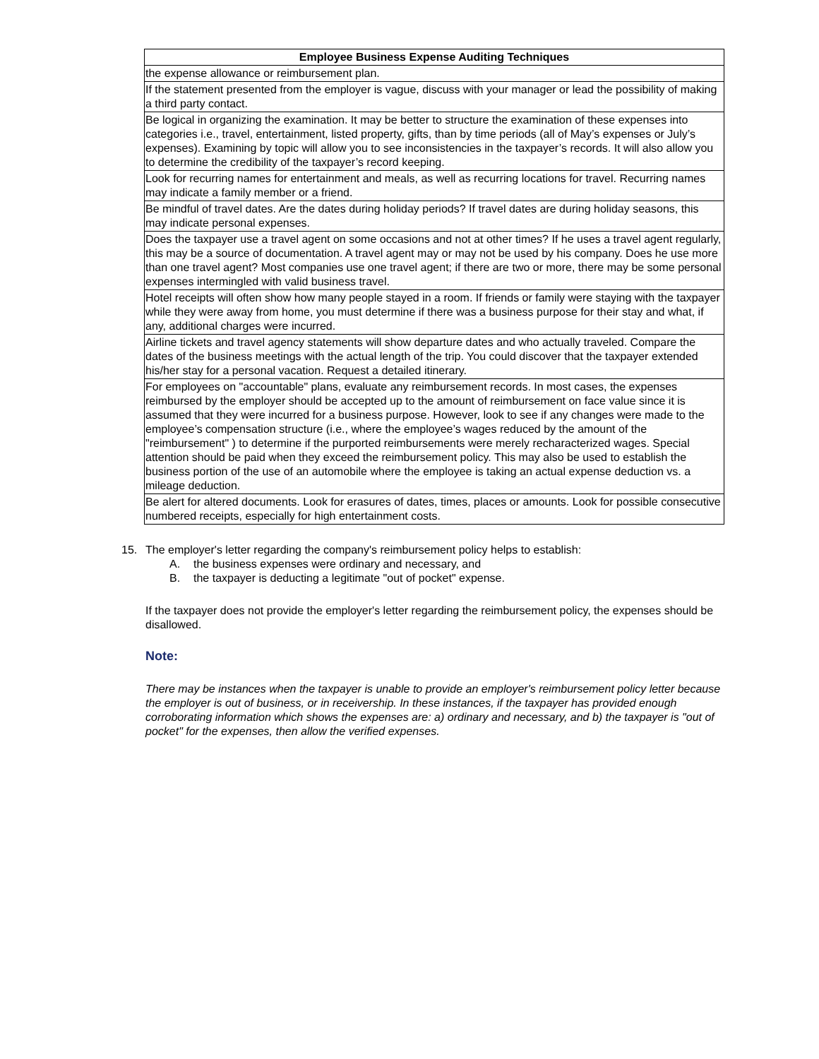| Employee Business Expense Auditing Techniques |
| --- |
| the expense allowance or reimbursement plan. |
| If the statement presented from the employer is vague, discuss with your manager or lead the possibility of making a third party contact. |
| Be logical in organizing the examination. It may be better to structure the examination of these expenses into categories i.e., travel, entertainment, listed property, gifts, than by time periods (all of May’s expenses or July’s expenses). Examining by topic will allow you to see inconsistencies in the taxpayer’s records. It will also allow you to determine the credibility of the taxpayer’s record keeping. |
| Look for recurring names for entertainment and meals, as well as recurring locations for travel. Recurring names may indicate a family member or a friend. |
| Be mindful of travel dates. Are the dates during holiday periods? If travel dates are during holiday seasons, this may indicate personal expenses. |
| Does the taxpayer use a travel agent on some occasions and not at other times? If he uses a travel agent regularly, this may be a source of documentation. A travel agent may or may not be used by his company. Does he use more than one travel agent? Most companies use one travel agent; if there are two or more, there may be some personal expenses intermingled with valid business travel. |
| Hotel receipts will often show how many people stayed in a room. If friends or family were staying with the taxpayer while they were away from home, you must determine if there was a business purpose for their stay and what, if any, additional charges were incurred. |
| Airline tickets and travel agency statements will show departure dates and who actually traveled. Compare the dates of the business meetings with the actual length of the trip. You could discover that the taxpayer extended his/her stay for a personal vacation. Request a detailed itinerary. |
| For employees on "accountable" plans, evaluate any reimbursement records. In most cases, the expenses reimbursed by the employer should be accepted up to the amount of reimbursement on face value since it is assumed that they were incurred for a business purpose. However, look to see if any changes were made to the employee’s compensation structure (i.e., where the employee’s wages reduced by the amount of the "reimbursement" ) to determine if the purported reimbursements were merely recharacterized wages. Special attention should be paid when they exceed the reimbursement policy. This may also be used to establish the business portion of the use of an automobile where the employee is taking an actual expense deduction vs. a mileage deduction. |
| Be alert for altered documents. Look for erasures of dates, times, places or amounts. Look for possible consecutive numbered receipts, especially for high entertainment costs. |
15. The employer's letter regarding the company's reimbursement policy helps to establish:
A. the business expenses were ordinary and necessary, and
B. the taxpayer is deducting a legitimate "out of pocket" expense.
If the taxpayer does not provide the employer's letter regarding the reimbursement policy, the expenses should be disallowed.
Note:
There may be instances when the taxpayer is unable to provide an employer's reimbursement policy letter because the employer is out of business, or in receivership. In these instances, if the taxpayer has provided enough corroborating information which shows the expenses are: a) ordinary and necessary, and b) the taxpayer is "out of pocket" for the expenses, then allow the verified expenses.